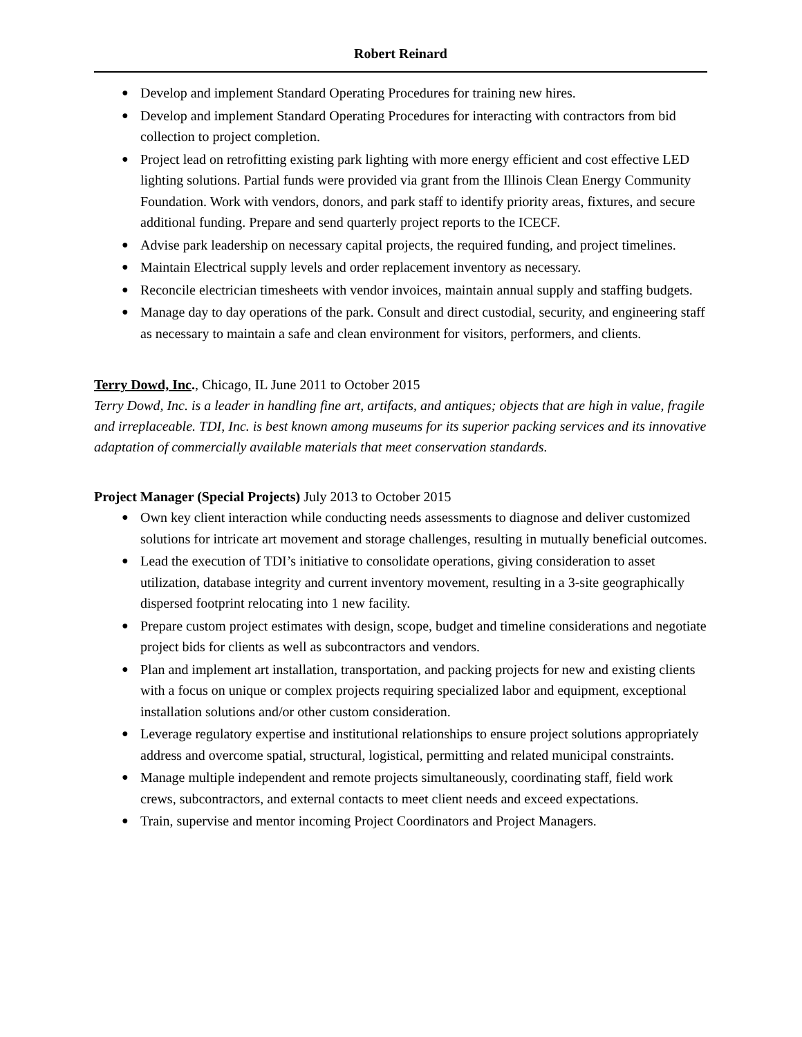Robert Reinard
● Develop and implement Standard Operating Procedures for training new hires.
● Develop and implement Standard Operating Procedures for interacting with contractors from bid collection to project completion.
● Project lead on retrofitting existing park lighting with more energy efficient and cost effective LED lighting solutions. Partial funds were provided via grant from the Illinois Clean Energy Community Foundation. Work with vendors, donors, and park staff to identify priority areas, fixtures, and secure additional funding. Prepare and send quarterly project reports to the ICECF.
● Advise park leadership on necessary capital projects, the required funding, and project timelines.
● Maintain Electrical supply levels and order replacement inventory as necessary.
● Reconcile electrician timesheets with vendor invoices, maintain annual supply and staffing budgets.
● Manage day to day operations of the park. Consult and direct custodial, security, and engineering staff as necessary to maintain a safe and clean environment for visitors, performers, and clients.
Terry Dowd, Inc., Chicago, IL June 2011 to October 2015
Terry Dowd, Inc. is a leader in handling fine art, artifacts, and antiques; objects that are high in value, fragile and irreplaceable. TDI, Inc. is best known among museums for its superior packing services and its innovative adaptation of commercially available materials that meet conservation standards.
Project Manager (Special Projects) July 2013 to October 2015
● Own key client interaction while conducting needs assessments to diagnose and deliver customized solutions for intricate art movement and storage challenges, resulting in mutually beneficial outcomes.
● Lead the execution of TDI’s initiative to consolidate operations, giving consideration to asset utilization, database integrity and current inventory movement, resulting in a 3-site geographically dispersed footprint relocating into 1 new facility.
● Prepare custom project estimates with design, scope, budget and timeline considerations and negotiate project bids for clients as well as subcontractors and vendors.
● Plan and implement art installation, transportation, and packing projects for new and existing clients with a focus on unique or complex projects requiring specialized labor and equipment, exceptional installation solutions and/or other custom consideration.
● Leverage regulatory expertise and institutional relationships to ensure project solutions appropriately address and overcome spatial, structural, logistical, permitting and related municipal constraints.
● Manage multiple independent and remote projects simultaneously, coordinating staff, field work crews, subcontractors, and external contacts to meet client needs and exceed expectations.
● Train, supervise and mentor incoming Project Coordinators and Project Managers.